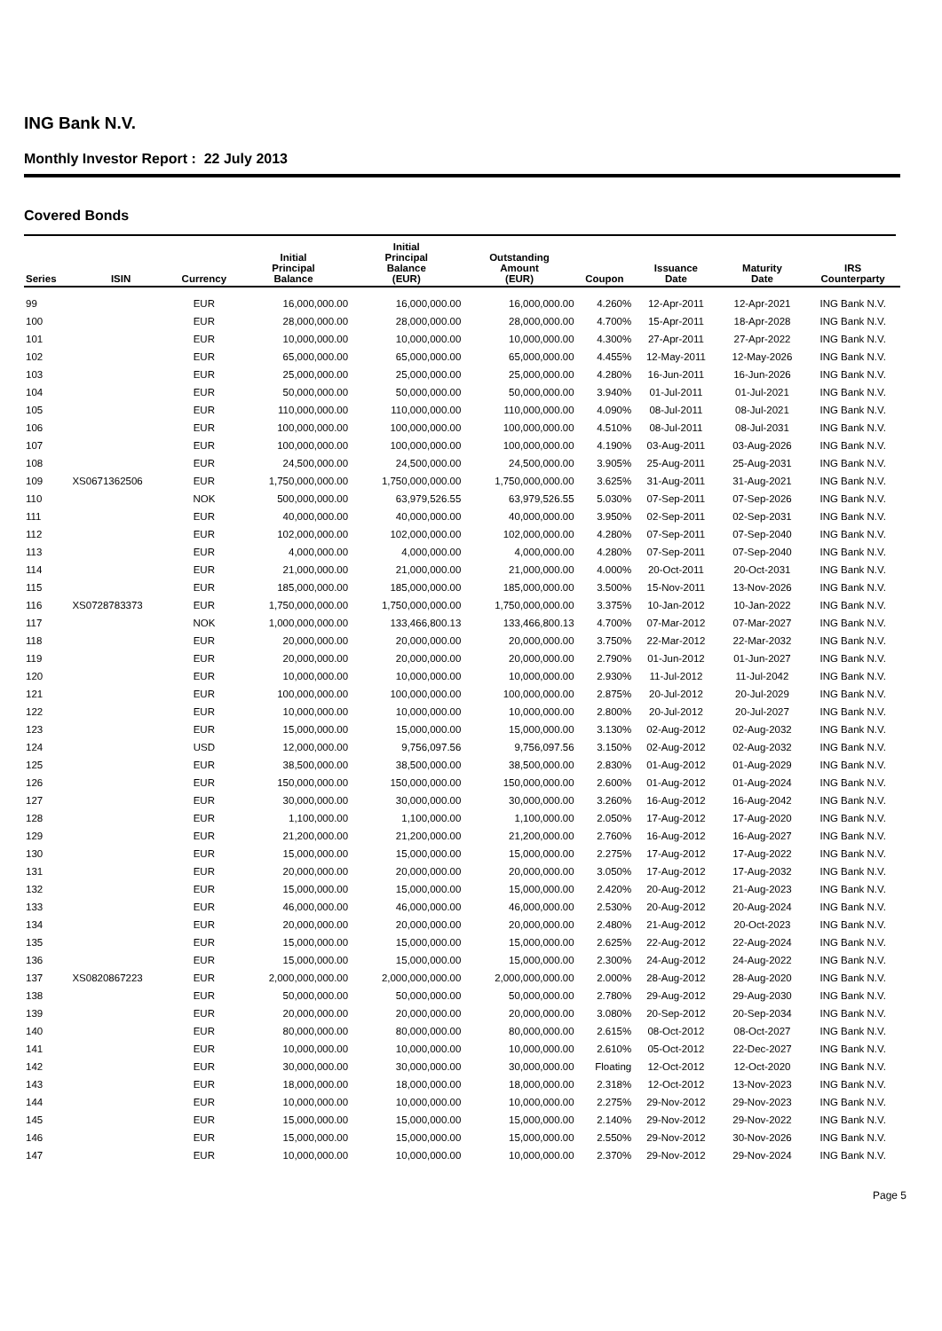ING Bank N.V.
Monthly Investor Report : 22 July 2013
Covered Bonds
| Series | ISIN | Currency | Initial Principal Balance | Initial Principal Balance (EUR) | Outstanding Amount (EUR) | Coupon | Issuance Date | Maturity Date | IRS Counterparty |
| --- | --- | --- | --- | --- | --- | --- | --- | --- | --- |
| 99 | | EUR | 16,000,000.00 | 16,000,000.00 | 16,000,000.00 | 4.260% | 12-Apr-2011 | 12-Apr-2021 | ING Bank N.V. |
| 100 | | EUR | 28,000,000.00 | 28,000,000.00 | 28,000,000.00 | 4.700% | 15-Apr-2011 | 18-Apr-2028 | ING Bank N.V. |
| 101 | | EUR | 10,000,000.00 | 10,000,000.00 | 10,000,000.00 | 4.300% | 27-Apr-2011 | 27-Apr-2022 | ING Bank N.V. |
| 102 | | EUR | 65,000,000.00 | 65,000,000.00 | 65,000,000.00 | 4.455% | 12-May-2011 | 12-May-2026 | ING Bank N.V. |
| 103 | | EUR | 25,000,000.00 | 25,000,000.00 | 25,000,000.00 | 4.280% | 16-Jun-2011 | 16-Jun-2026 | ING Bank N.V. |
| 104 | | EUR | 50,000,000.00 | 50,000,000.00 | 50,000,000.00 | 3.940% | 01-Jul-2011 | 01-Jul-2021 | ING Bank N.V. |
| 105 | | EUR | 110,000,000.00 | 110,000,000.00 | 110,000,000.00 | 4.090% | 08-Jul-2011 | 08-Jul-2021 | ING Bank N.V. |
| 106 | | EUR | 100,000,000.00 | 100,000,000.00 | 100,000,000.00 | 4.510% | 08-Jul-2011 | 08-Jul-2031 | ING Bank N.V. |
| 107 | | EUR | 100,000,000.00 | 100,000,000.00 | 100,000,000.00 | 4.190% | 03-Aug-2011 | 03-Aug-2026 | ING Bank N.V. |
| 108 | | EUR | 24,500,000.00 | 24,500,000.00 | 24,500,000.00 | 3.905% | 25-Aug-2011 | 25-Aug-2031 | ING Bank N.V. |
| 109 | XS0671362506 | EUR | 1,750,000,000.00 | 1,750,000,000.00 | 1,750,000,000.00 | 3.625% | 31-Aug-2011 | 31-Aug-2021 | ING Bank N.V. |
| 110 | | NOK | 500,000,000.00 | 63,979,526.55 | 63,979,526.55 | 5.030% | 07-Sep-2011 | 07-Sep-2026 | ING Bank N.V. |
| 111 | | EUR | 40,000,000.00 | 40,000,000.00 | 40,000,000.00 | 3.950% | 02-Sep-2011 | 02-Sep-2031 | ING Bank N.V. |
| 112 | | EUR | 102,000,000.00 | 102,000,000.00 | 102,000,000.00 | 4.280% | 07-Sep-2011 | 07-Sep-2040 | ING Bank N.V. |
| 113 | | EUR | 4,000,000.00 | 4,000,000.00 | 4,000,000.00 | 4.280% | 07-Sep-2011 | 07-Sep-2040 | ING Bank N.V. |
| 114 | | EUR | 21,000,000.00 | 21,000,000.00 | 21,000,000.00 | 4.000% | 20-Oct-2011 | 20-Oct-2031 | ING Bank N.V. |
| 115 | | EUR | 185,000,000.00 | 185,000,000.00 | 185,000,000.00 | 3.500% | 15-Nov-2011 | 13-Nov-2026 | ING Bank N.V. |
| 116 | XS0728783373 | EUR | 1,750,000,000.00 | 1,750,000,000.00 | 1,750,000,000.00 | 3.375% | 10-Jan-2012 | 10-Jan-2022 | ING Bank N.V. |
| 117 | | NOK | 1,000,000,000.00 | 133,466,800.13 | 133,466,800.13 | 4.700% | 07-Mar-2012 | 07-Mar-2027 | ING Bank N.V. |
| 118 | | EUR | 20,000,000.00 | 20,000,000.00 | 20,000,000.00 | 3.750% | 22-Mar-2012 | 22-Mar-2032 | ING Bank N.V. |
| 119 | | EUR | 20,000,000.00 | 20,000,000.00 | 20,000,000.00 | 2.790% | 01-Jun-2012 | 01-Jun-2027 | ING Bank N.V. |
| 120 | | EUR | 10,000,000.00 | 10,000,000.00 | 10,000,000.00 | 2.930% | 11-Jul-2012 | 11-Jul-2042 | ING Bank N.V. |
| 121 | | EUR | 100,000,000.00 | 100,000,000.00 | 100,000,000.00 | 2.875% | 20-Jul-2012 | 20-Jul-2029 | ING Bank N.V. |
| 122 | | EUR | 10,000,000.00 | 10,000,000.00 | 10,000,000.00 | 2.800% | 20-Jul-2012 | 20-Jul-2027 | ING Bank N.V. |
| 123 | | EUR | 15,000,000.00 | 15,000,000.00 | 15,000,000.00 | 3.130% | 02-Aug-2012 | 02-Aug-2032 | ING Bank N.V. |
| 124 | | USD | 12,000,000.00 | 9,756,097.56 | 9,756,097.56 | 3.150% | 02-Aug-2012 | 02-Aug-2032 | ING Bank N.V. |
| 125 | | EUR | 38,500,000.00 | 38,500,000.00 | 38,500,000.00 | 2.830% | 01-Aug-2012 | 01-Aug-2029 | ING Bank N.V. |
| 126 | | EUR | 150,000,000.00 | 150,000,000.00 | 150,000,000.00 | 2.600% | 01-Aug-2012 | 01-Aug-2024 | ING Bank N.V. |
| 127 | | EUR | 30,000,000.00 | 30,000,000.00 | 30,000,000.00 | 3.260% | 16-Aug-2012 | 16-Aug-2042 | ING Bank N.V. |
| 128 | | EUR | 1,100,000.00 | 1,100,000.00 | 1,100,000.00 | 2.050% | 17-Aug-2012 | 17-Aug-2020 | ING Bank N.V. |
| 129 | | EUR | 21,200,000.00 | 21,200,000.00 | 21,200,000.00 | 2.760% | 16-Aug-2012 | 16-Aug-2027 | ING Bank N.V. |
| 130 | | EUR | 15,000,000.00 | 15,000,000.00 | 15,000,000.00 | 2.275% | 17-Aug-2012 | 17-Aug-2022 | ING Bank N.V. |
| 131 | | EUR | 20,000,000.00 | 20,000,000.00 | 20,000,000.00 | 3.050% | 17-Aug-2012 | 17-Aug-2032 | ING Bank N.V. |
| 132 | | EUR | 15,000,000.00 | 15,000,000.00 | 15,000,000.00 | 2.420% | 20-Aug-2012 | 21-Aug-2023 | ING Bank N.V. |
| 133 | | EUR | 46,000,000.00 | 46,000,000.00 | 46,000,000.00 | 2.530% | 20-Aug-2012 | 20-Aug-2024 | ING Bank N.V. |
| 134 | | EUR | 20,000,000.00 | 20,000,000.00 | 20,000,000.00 | 2.480% | 21-Aug-2012 | 20-Oct-2023 | ING Bank N.V. |
| 135 | | EUR | 15,000,000.00 | 15,000,000.00 | 15,000,000.00 | 2.625% | 22-Aug-2012 | 22-Aug-2024 | ING Bank N.V. |
| 136 | | EUR | 15,000,000.00 | 15,000,000.00 | 15,000,000.00 | 2.300% | 24-Aug-2012 | 24-Aug-2022 | ING Bank N.V. |
| 137 | XS0820867223 | EUR | 2,000,000,000.00 | 2,000,000,000.00 | 2,000,000,000.00 | 2.000% | 28-Aug-2012 | 28-Aug-2020 | ING Bank N.V. |
| 138 | | EUR | 50,000,000.00 | 50,000,000.00 | 50,000,000.00 | 2.780% | 29-Aug-2012 | 29-Aug-2030 | ING Bank N.V. |
| 139 | | EUR | 20,000,000.00 | 20,000,000.00 | 20,000,000.00 | 3.080% | 20-Sep-2012 | 20-Sep-2034 | ING Bank N.V. |
| 140 | | EUR | 80,000,000.00 | 80,000,000.00 | 80,000,000.00 | 2.615% | 08-Oct-2012 | 08-Oct-2027 | ING Bank N.V. |
| 141 | | EUR | 10,000,000.00 | 10,000,000.00 | 10,000,000.00 | 2.610% | 05-Oct-2012 | 22-Dec-2027 | ING Bank N.V. |
| 142 | | EUR | 30,000,000.00 | 30,000,000.00 | 30,000,000.00 | Floating | 12-Oct-2012 | 12-Oct-2020 | ING Bank N.V. |
| 143 | | EUR | 18,000,000.00 | 18,000,000.00 | 18,000,000.00 | 2.318% | 12-Oct-2012 | 13-Nov-2023 | ING Bank N.V. |
| 144 | | EUR | 10,000,000.00 | 10,000,000.00 | 10,000,000.00 | 2.275% | 29-Nov-2012 | 29-Nov-2023 | ING Bank N.V. |
| 145 | | EUR | 15,000,000.00 | 15,000,000.00 | 15,000,000.00 | 2.140% | 29-Nov-2012 | 29-Nov-2022 | ING Bank N.V. |
| 146 | | EUR | 15,000,000.00 | 15,000,000.00 | 15,000,000.00 | 2.550% | 29-Nov-2012 | 30-Nov-2026 | ING Bank N.V. |
| 147 | | EUR | 10,000,000.00 | 10,000,000.00 | 10,000,000.00 | 2.370% | 29-Nov-2012 | 29-Nov-2024 | ING Bank N.V. |
Page 5